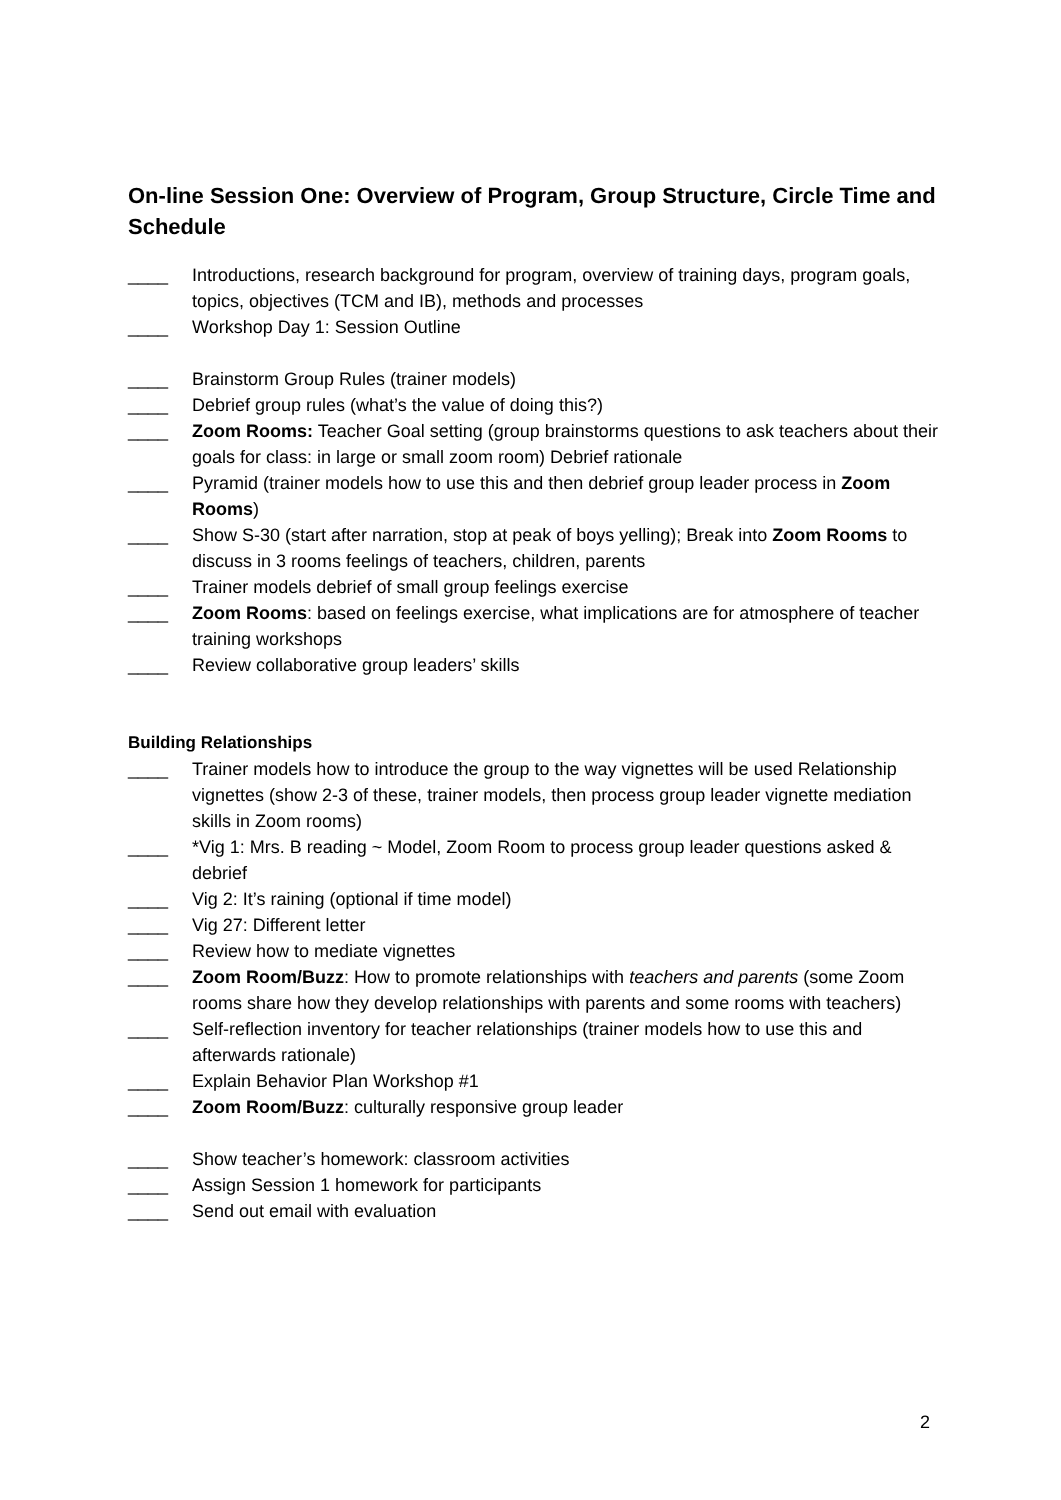On-line Session One: Overview of Program, Group Structure, Circle Time and Schedule
____ Introductions, research background for program, overview of training days, program goals, topics, objectives (TCM and IB), methods and processes
____ Workshop Day 1: Session Outline
____ Brainstorm Group Rules (trainer models)
____ Debrief group rules (what’s the value of doing this?)
____ Zoom Rooms: Teacher Goal setting (group brainstorms questions to ask teachers about their goals for class: in large or small zoom room) Debrief rationale
____ Pyramid (trainer models how to use this and then debrief group leader process in Zoom Rooms)
____ Show S-30 (start after narration, stop at peak of boys yelling); Break into Zoom Rooms to discuss in 3 rooms feelings of teachers, children, parents
____ Trainer models debrief of small group feelings exercise
____ Zoom Rooms: based on feelings exercise, what implications are for atmosphere of teacher training workshops
____ Review collaborative group leaders’ skills
Building Relationships
____ Trainer models how to introduce the group to the way vignettes will be used Relationship vignettes (show 2-3 of these, trainer models, then process group leader vignette mediation skills in Zoom rooms)
____ *Vig 1: Mrs. B reading ~ Model, Zoom Room to process group leader questions asked & debrief
____ Vig 2: It’s raining (optional if time model)
____ Vig 27: Different letter
____ Review how to mediate vignettes
____ Zoom Room/Buzz: How to promote relationships with teachers and parents (some Zoom rooms share how they develop relationships with parents and some rooms with teachers)
____ Self-reflection inventory for teacher relationships (trainer models how to use this and afterwards rationale)
____ Explain Behavior Plan Workshop #1
____ Zoom Room/Buzz: culturally responsive group leader
____ Show teacher’s homework: classroom activities
____ Assign Session 1 homework for participants
____ Send out email with evaluation
2